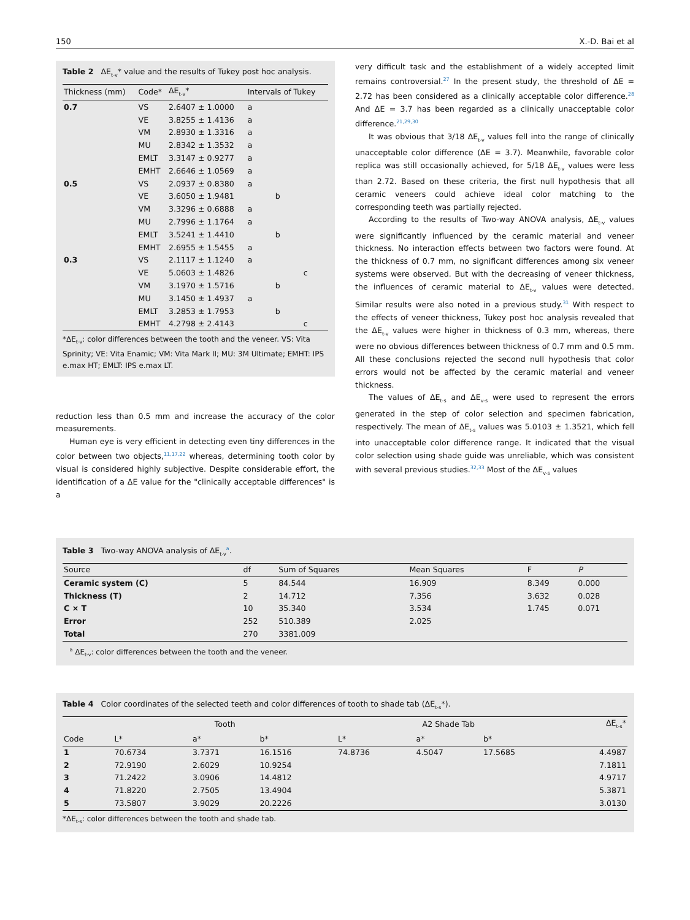150 X.-D. Bai et al
Table 2 ΔE<sub>t-v</sub>* value and the results of Tukey post hoc analysis.
| Thickness (mm) | Code* | ΔE<sub>t-v</sub>* | Intervals of Tukey | | |
| --- | --- | --- | --- | --- | --- |
| 0.7 | VS | 2.6407 ± 1.0000 | a | | |
| | VE | 3.8255 ± 1.4136 | a | | |
| | VM | 2.8930 ± 1.3316 | a | | |
| | MU | 2.8342 ± 1.3532 | a | | |
| | EMLT | 3.3147 ± 0.9277 | a | | |
| | EMHT | 2.6646 ± 1.0569 | a | | |
| 0.5 | VS | 2.0937 ± 0.8380 | a | | |
| | VE | 3.6050 ± 1.9481 | | b | |
| | VM | 3.3296 ± 0.6888 | a | | |
| | MU | 2.7996 ± 1.1764 | a | | |
| | EMLT | 3.5241 ± 1.4410 | | b | |
| | EMHT | 2.6955 ± 1.5455 | a | | |
| 0.3 | VS | 2.1117 ± 1.1240 | a | | |
| | VE | 5.0603 ± 1.4826 | | | c |
| | VM | 3.1970 ± 1.5716 | | b | |
| | MU | 3.1450 ± 1.4937 | a | | |
| | EMLT | 3.2853 ± 1.7953 | | b | |
| | EMHT | 4.2798 ± 2.4143 | | | c |
*ΔE<sub>t-v</sub>: color differences between the tooth and the veneer. VS: Vita Sprinity; VE: Vita Enamic; VM: Vita Mark II; MU: 3M Ultimate; EMHT: IPS e.max HT; EMLT: IPS e.max LT.
reduction less than 0.5 mm and increase the accuracy of the color measurements.
Human eye is very efficient in detecting even tiny differences in the color between two objects,<sup>11,17,22</sup> whereas, determining tooth color by visual is considered highly subjective. Despite considerable effort, the identification of a ΔE value for the "clinically acceptable differences" is a
very difficult task and the establishment of a widely accepted limit remains controversial.<sup>27</sup> In the present study, the threshold of ΔE = 2.72 has been considered as a clinically acceptable color difference.<sup>28</sup> And ΔE = 3.7 has been regarded as a clinically unacceptable color difference.<sup>21,29,30</sup>
It was obvious that 3/18 ΔE<sub>t-v</sub> values fell into the range of clinically unacceptable color difference (ΔE = 3.7). Meanwhile, favorable color replica was still occasionally achieved, for 5/18 ΔE<sub>t-v</sub> values were less than 2.72. Based on these criteria, the first null hypothesis that all ceramic veneers could achieve ideal color matching to the corresponding teeth was partially rejected.
According to the results of Two-way ANOVA analysis, ΔE<sub>t-v</sub> values were significantly influenced by the ceramic material and veneer thickness. No interaction effects between two factors were found. At the thickness of 0.7 mm, no significant differences among six veneer systems were observed. But with the decreasing of veneer thickness, the influences of ceramic material to ΔE<sub>t-v</sub> values were detected. Similar results were also noted in a previous study.<sup>31</sup> With respect to the effects of veneer thickness, Tukey post hoc analysis revealed that the ΔE<sub>t-v</sub> values were higher in thickness of 0.3 mm, whereas, there were no obvious differences between thickness of 0.7 mm and 0.5 mm. All these conclusions rejected the second null hypothesis that color errors would not be affected by the ceramic material and veneer thickness.
The values of ΔE<sub>t-s</sub> and ΔE<sub>v-s</sub> were used to represent the errors generated in the step of color selection and specimen fabrication, respectively. The mean of ΔE<sub>t-s</sub> values was 5.0103 ± 1.3521, which fell into unacceptable color difference range. It indicated that the visual color selection using shade guide was unreliable, which was consistent with several previous studies.<sup>32,33</sup> Most of the ΔE<sub>v-s</sub> values
Table 3 Two-way ANOVA analysis of ΔE<sub>t-v</sub><sup>a</sup>.
| Source | df | Sum of Squares | Mean Squares | F | P |
| --- | --- | --- | --- | --- | --- |
| Ceramic system (C) | 5 | 84.544 | 16.909 | 8.349 | 0.000 |
| Thickness (T) | 2 | 14.712 | 7.356 | 3.632 | 0.028 |
| C × T | 10 | 35.340 | 3.534 | 1.745 | 0.071 |
| Error | 252 | 510.389 | 2.025 | | |
| Total | 270 | 3381.009 | | | |
<sup>a</sup> ΔE<sub>t-v</sub>: color differences between the tooth and the veneer.
Table 4 Color coordinates of the selected teeth and color differences of tooth to shade tab (ΔE<sub>t-s</sub>*).
| | Tooth | | | A2 Shade Tab | | | ΔE<sub>t-s</sub>* |
| --- | --- | --- | --- | --- | --- | --- | --- |
| Code | L* | a* | b* | L* | a* | b* | |
| 1 | 70.6734 | 3.7371 | 16.1516 | 74.8736 | 4.5047 | 17.5685 | 4.4987 |
| 2 | 72.9190 | 2.6029 | 10.9254 | | | | 7.1811 |
| 3 | 71.2422 | 3.0906 | 14.4812 | | | | 4.9717 |
| 4 | 71.8220 | 2.7505 | 13.4904 | | | | 5.3871 |
| 5 | 73.5807 | 3.9029 | 20.2226 | | | | 3.0130 |
*ΔE<sub>t-s</sub>: color differences between the tooth and shade tab.